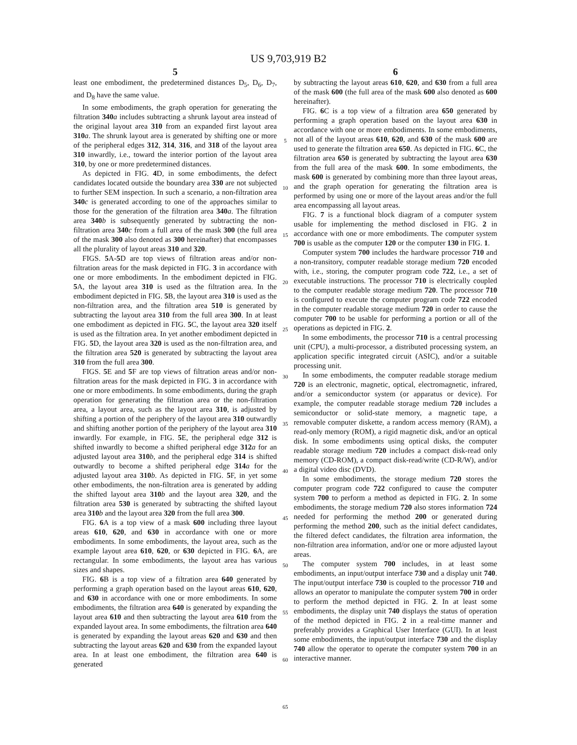US 9,703,919 B2
5
least one embodiment, the predetermined distances D<sub>5</sub>, D<sub>6</sub>, D<sub>7</sub>, and D<sub>8</sub> have the same value.
In some embodiments, the graph operation for generating the filtration 340 a includes subtracting a shrunk layout area instead of the original layout area 310 from an expanded first layout area 310 a. The shrunk layout area is generated by shifting one or more of the peripheral edges 312, 314, 316, and 318 of the layout area 310 inwardly, i.e., toward the interior portion of the layout area 310, by one or more predetermined distances.
As depicted in FIG. 4 D, in some embodiments, the defect candidates located outside the boundary area 330 are not subjected to further SEM inspection. In such a scenario, a non-filtration area 340 c is generated according to one of the approaches similar to those for the generation of the filtration area 340 a. The filtration area 340 b is subsequently generated by subtracting the non-filtration area 340 c from a full area of the mask 300 (the full area of the mask 300 also denoted as 300 hereinafter) that encompasses all the plurality of layout areas 310 and 320.
FIGS. 5 A-5 D are top views of filtration areas and/or non-filtration areas for the mask depicted in FIG. 3 in accordance with one or more embodiments. In the embodiment depicted in FIG. 5 A, the layout area 310 is used as the filtration area. In the embodiment depicted in FIG. 5 B, the layout area 310 is used as the non-filtration area, and the filtration area 510 is generated by subtracting the layout area 310 from the full area 300. In at least one embodiment as depicted in FIG. 5 C, the layout area 320 itself is used as the filtration area. In yet another embodiment depicted in FIG. 5 D, the layout area 320 is used as the non-filtration area, and the filtration area 520 is generated by subtracting the layout area 310 from the full area 300.
FIGS. 5 E and 5 F are top views of filtration areas and/or non-filtration areas for the mask depicted in FIG. 3 in accordance with one or more embodiments. In some embodiments, during the graph operation for generating the filtration area or the non-filtration area, a layout area, such as the layout area 310, is adjusted by shifting a portion of the periphery of the layout area 310 outwardly and shifting another portion of the periphery of the layout area 310 inwardly. For example, in FIG. 5 E, the peripheral edge 312 is shifted inwardly to become a shifted peripheral edge 312 a for an adjusted layout area 310 b, and the peripheral edge 314 is shifted outwardly to become a shifted peripheral edge 314 a for the adjusted layout area 310 b. As depicted in FIG. 5 F, in yet some other embodiments, the non-filtration area is generated by adding the shifted layout area 310 b and the layout area 320, and the filtration area 530 is generated by subtracting the shifted layout area 310 b and the layout area 320 from the full area 300.
FIG. 6 A is a top view of a mask 600 including three layout areas 610, 620, and 630 in accordance with one or more embodiments. In some embodiments, the layout area, such as the example layout area 610, 620, or 630 depicted in FIG. 6 A, are rectangular. In some embodiments, the layout area has various sizes and shapes.
FIG. 6 B is a top view of a filtration area 640 generated by performing a graph operation based on the layout areas 610, 620, and 630 in accordance with one or more embodiments. In some embodiments, the filtration area 640 is generated by expanding the layout area 610 and then subtracting the layout area 610 from the expanded layout area. In some embodiments, the filtration area 640 is generated by expanding the layout areas 620 and 630 and then subtracting the layout areas 620 and 630 from the expanded layout area. In at least one embodiment, the filtration area 640 is generated
5
10
15
20
25
30
35
40
45
50
55
60
65
6
by subtracting the layout areas 610, 620, and 630 from a full area of the mask 600 (the full area of the mask 600 also denoted as 600 hereinafter).
FIG. 6 C is a top view of a filtration area 650 generated by performing a graph operation based on the layout area 630 in accordance with one or more embodiments. In some embodiments, not all of the layout areas 610, 620, and 630 of the mask 600 are used to generate the filtration area 650. As depicted in FIG. 6 C, the filtration area 650 is generated by subtracting the layout area 630 from the full area of the mask 600. In some embodiments, the mask 600 is generated by combining more than three layout areas, and the graph operation for generating the filtration area is performed by using one or more of the layout areas and/or the full area encompassing all layout areas.
FIG. 7 is a functional block diagram of a computer system usable for implementing the method disclosed in FIG. 2 in accordance with one or more embodiments. The computer system 700 is usable as the computer 120 or the computer 130 in FIG. 1.
Computer system 700 includes the hardware processor 710 and a non-transitory, computer readable storage medium 720 encoded with, i.e., storing, the computer program code 722, i.e., a set of executable instructions. The processor 710 is electrically coupled to the computer readable storage medium 720. The processor 710 is configured to execute the computer program code 722 encoded in the computer readable storage medium 720 in order to cause the computer 700 to be usable for performing a portion or all of the operations as depicted in FIG. 2.
In some embodiments, the processor 710 is a central processing unit (CPU), a multi-processor, a distributed processing system, an application specific integrated circuit (ASIC), and/or a suitable processing unit.
In some embodiments, the computer readable storage medium 720 is an electronic, magnetic, optical, electromagnetic, infrared, and/or a semiconductor system (or apparatus or device). For example, the computer readable storage medium 720 includes a semiconductor or solid-state memory, a magnetic tape, a removable computer diskette, a random access memory (RAM), a read-only memory (ROM), a rigid magnetic disk, and/or an optical disk. In some embodiments using optical disks, the computer readable storage medium 720 includes a compact disk-read only memory (CD-ROM), a compact disk-read/write (CD-R/W), and/or a digital video disc (DVD).
In some embodiments, the storage medium 720 stores the computer program code 722 configured to cause the computer system 700 to perform a method as depicted in FIG. 2. In some embodiments, the storage medium 720 also stores information 724 needed for performing the method 200 or generated during performing the method 200, such as the initial defect candidates, the filtered defect candidates, the filtration area information, the non-filtration area information, and/or one or more adjusted layout areas.
The computer system 700 includes, in at least some embodiments, an input/output interface 730 and a display unit 740. The input/output interface 730 is coupled to the processor 710 and allows an operator to manipulate the computer system 700 in order to perform the method depicted in FIG. 2. In at least some embodiments, the display unit 740 displays the status of operation of the method depicted in FIG. 2 in a real-time manner and preferably provides a Graphical User Interface (GUI). In at least some embodiments, the input/output interface 730 and the display 740 allow the operator to operate the computer system 700 in an interactive manner.